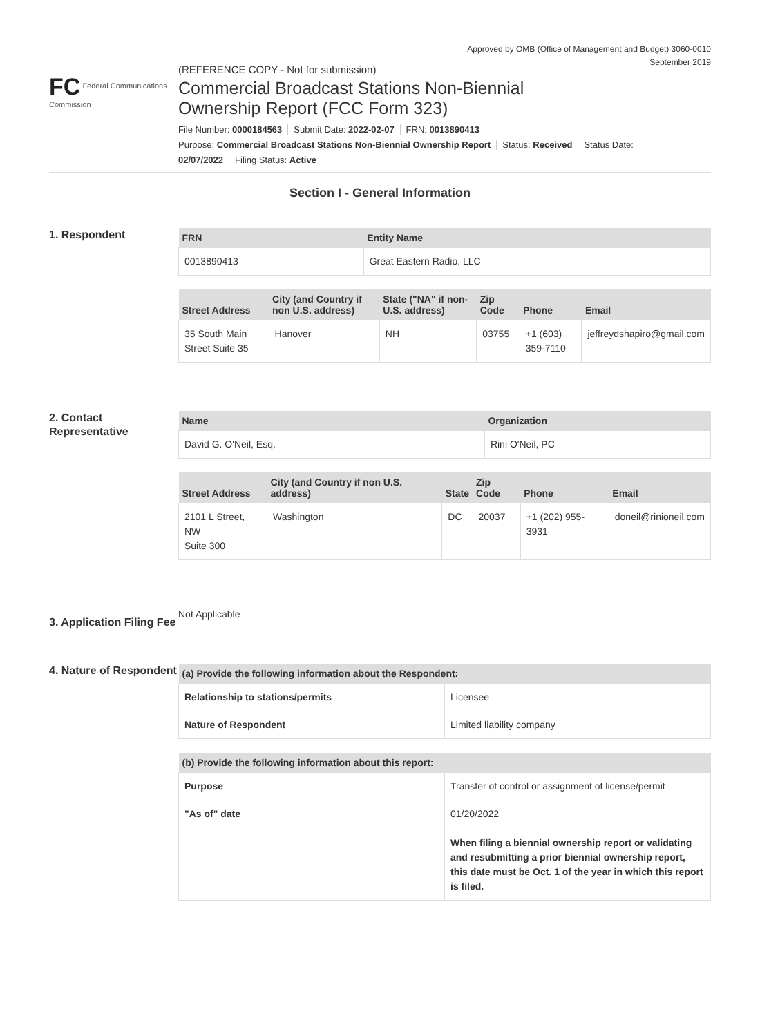Approved by OMB (Office of Management and Budget) 3060-0010
September 2019
FC Federal Communications Commission
(REFERENCE COPY - Not for submission)
Commercial Broadcast Stations Non-Biennial
Ownership Report (FCC Form 323)
File Number: 0000184563 Submit Date: 2022-02-07 FRN: 0013890413
Purpose: Commercial Broadcast Stations Non-Biennial Ownership Report Status: Received Status Date:
02/07/2022 Filing Status: Active
Section I - General Information
1. Respondent
| FRN | Entity Name |
| --- | --- |
| 0013890413 | Great Eastern Radio, LLC |
| Street Address | City (and Country if non U.S. address) | State ("NA" if non-U.S. address) | Zip Code | Phone | Email |
| --- | --- | --- | --- | --- | --- |
| 35 South Main Street Suite 35 | Hanover | NH | 03755 | +1 (603) 359-7110 | jeffreydshapiro@gmail.com |
2. Contact Representative
| Name | Organization |
| --- | --- |
| David G. O'Neil, Esq. | Rini O'Neil, PC |
| Street Address | City (and Country if non U.S. address) | State | Zip Code | Phone | Email |
| --- | --- | --- | --- | --- | --- |
| 2101 L Street, NW Suite 300 | Washington | DC | 20037 | +1 (202) 955-3931 | doneil@rinioneil.com |
3. Application Filing Fee
Not Applicable
4. Nature of Respondent
| (a) Provide the following information about the Respondent: | |
| --- | --- |
| Relationship to stations/permits | Licensee |
| Nature of Respondent | Limited liability company |
| (b) Provide the following information about this report: | |
| --- | --- |
| Purpose | Transfer of control or assignment of license/permit |
| "As of" date | 01/20/2022 When filing a biennial ownership report or validating and resubmitting a prior biennial ownership report, this date must be Oct. 1 of the year in which this report is filed. |